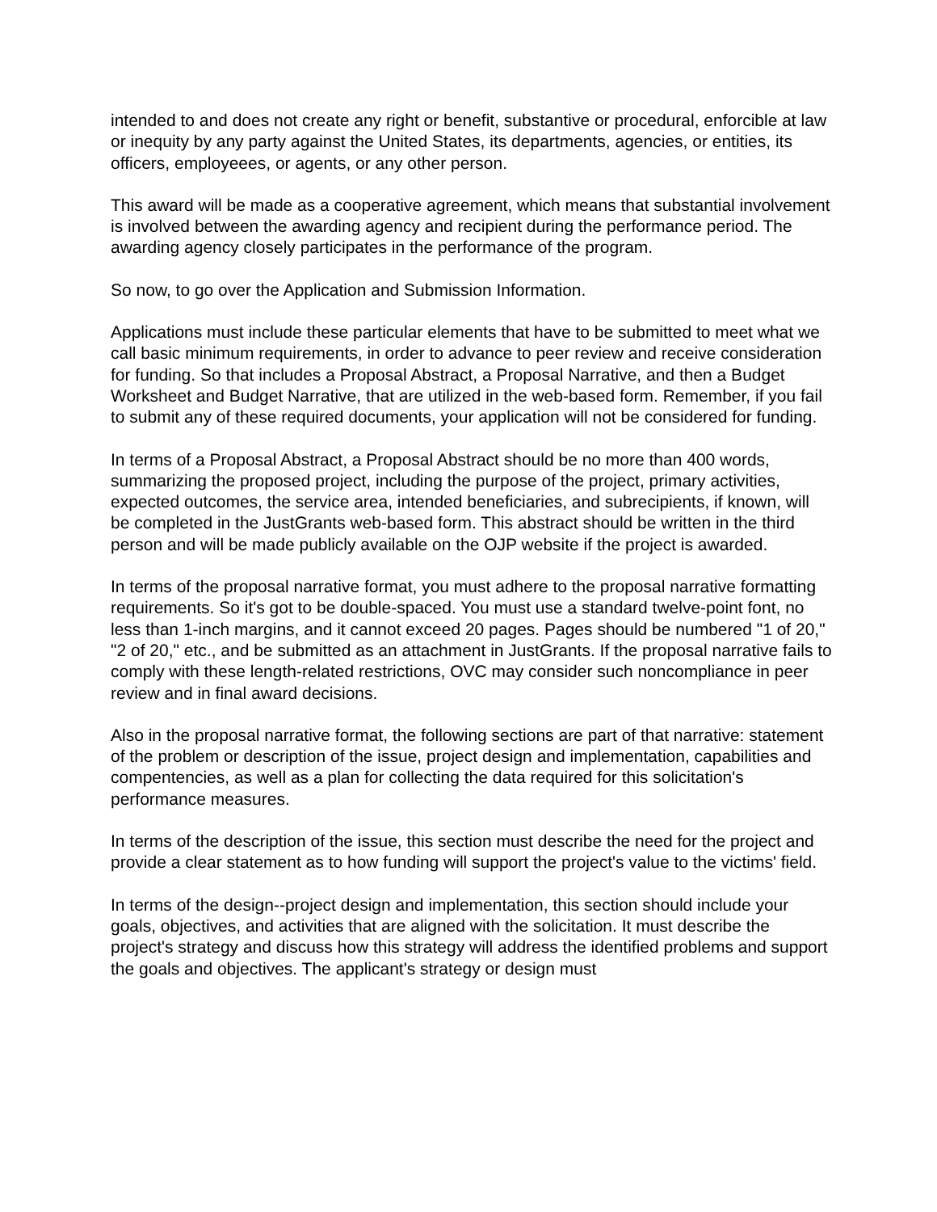intended to and does not create any right or benefit, substantive or procedural, enforcible at law or inequity by any party against the United States, its departments, agencies, or entities, its officers, employeees, or agents, or any other person.
This award will be made as a cooperative agreement, which means that substantial involvement is involved between the awarding agency and recipient during the performance period. The awarding agency closely participates in the performance of the program.
So now, to go over the Application and Submission Information.
Applications must include these particular elements that have to be submitted to meet what we call basic minimum requirements, in order to advance to peer review and receive consideration for funding. So that includes a Proposal Abstract, a Proposal Narrative, and then a Budget Worksheet and Budget Narrative, that are utilized in the web-based form. Remember, if you fail to submit any of these required documents, your application will not be considered for funding.
In terms of a Proposal Abstract, a Proposal Abstract should be no more than 400 words, summarizing the proposed project, including the purpose of the project, primary activities, expected outcomes, the service area, intended beneficiaries, and subrecipients, if known, will be completed in the JustGrants web-based form. This abstract should be written in the third person and will be made publicly available on the OJP website if the project is awarded.
In terms of the proposal narrative format, you must adhere to the proposal narrative formatting requirements. So it's got to be double-spaced. You must use a standard twelve-point font, no less than 1-inch margins, and it cannot exceed 20 pages. Pages should be numbered "1 of 20," "2 of 20," etc., and be submitted as an attachment in JustGrants. If the proposal narrative fails to comply with these length-related restrictions, OVC may consider such noncompliance in peer review and in final award decisions.
Also in the proposal narrative format, the following sections are part of that narrative: statement of the problem or description of the issue, project design and implementation, capabilities and compentencies, as well as a plan for collecting the data required for this solicitation's performance measures.
In terms of the description of the issue, this section must describe the need for the project and provide a clear statement as to how funding will support the project's value to the victims' field.
In terms of the design--project design and implementation, this section should include your goals, objectives, and activities that are aligned with the solicitation. It must describe the project's strategy and discuss how this strategy will address the identified problems and support the goals and objectives. The applicant's strategy or design must